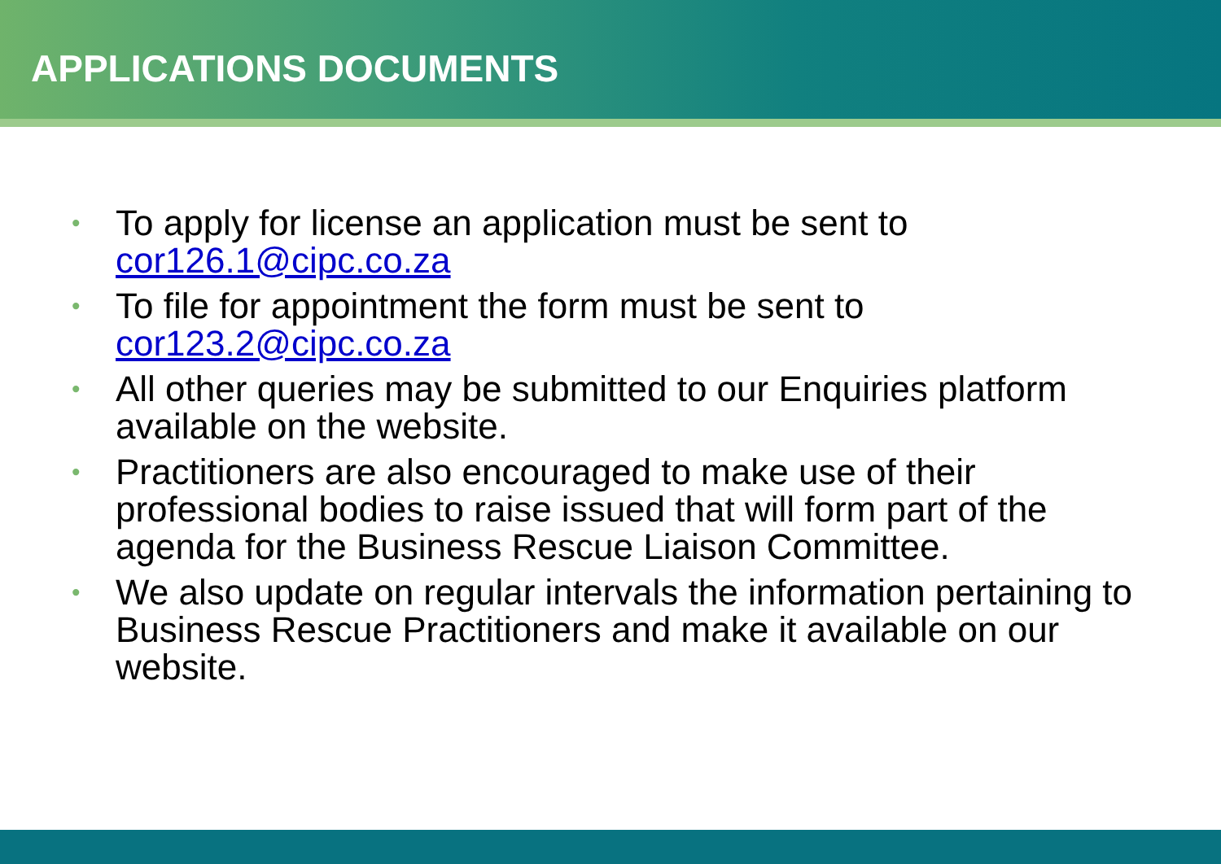APPLICATIONS DOCUMENTS
• To apply for license an application must be sent to cor126.1@cipc.co.za
• To file for appointment the form must be sent to cor123.2@cipc.co.za
• All other queries may be submitted to our Enquiries platform available on the website.
• Practitioners are also encouraged to make use of their professional bodies to raise issued that will form part of the agenda for the Business Rescue Liaison Committee.
• We also update on regular intervals the information pertaining to Business Rescue Practitioners and make it available on our website.